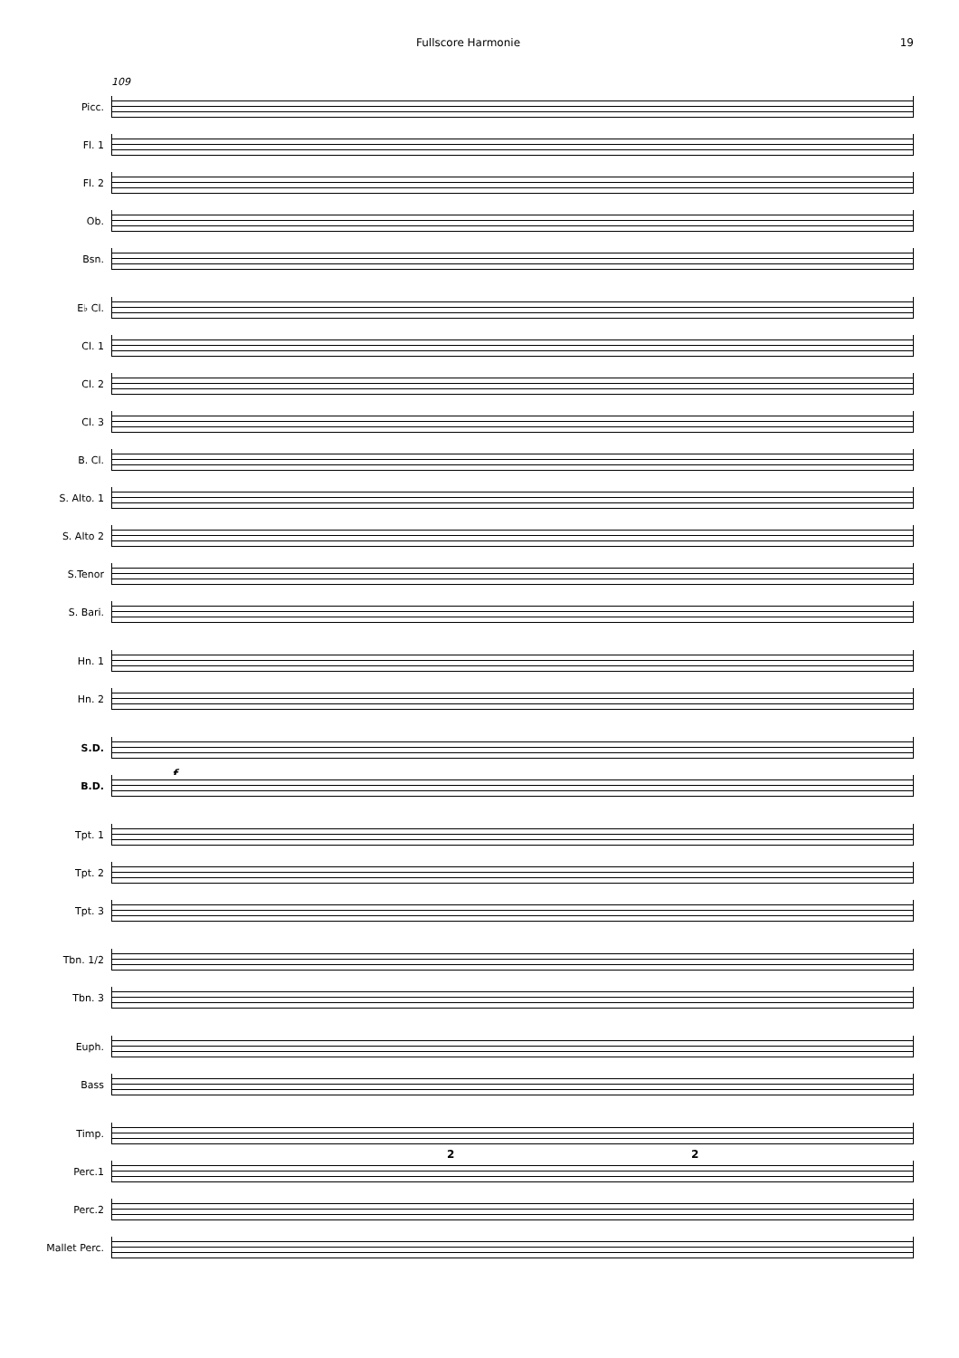Fullscore Harmonie 19
109
Picc.
Fl. 1
Fl. 2
Ob.
Bsn.
E♭ Cl.
Cl. 1
Cl. 2
Cl. 3
B. Cl.
S. Alto. 1
S. Alto 2
S.Tenor
S. Bari.
Hn. 1
Hn. 2
S.D.
f
B.D.
Tpt. 1
Tpt. 2
Tpt. 3
Tbn. 1/2
Tbn. 3
Euph.
Bass
Timp.
Perc.1
2 2
Perc.2
Mallet Perc.